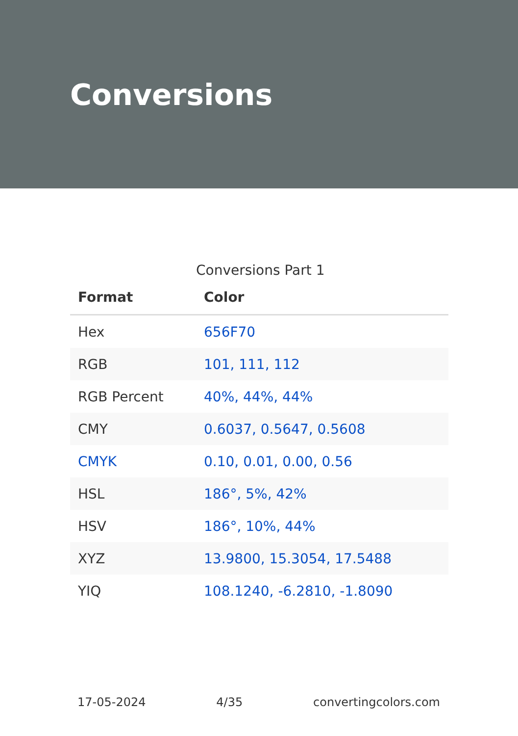Conversions
Conversions Part 1
| Format | Color |
| --- | --- |
| Hex | 656F70 |
| RGB | 101, 111, 112 |
| RGB Percent | 40%, 44%, 44% |
| CMY | 0.6037, 0.5647, 0.5608 |
| CMYK | 0.10, 0.01, 0.00, 0.56 |
| HSL | 186°, 5%, 42% |
| HSV | 186°, 10%, 44% |
| XYZ | 13.9800, 15.3054, 17.5488 |
| YIQ | 108.1240, -6.2810, -1.8090 |
17-05-2024 4/35 convertingcolors.com